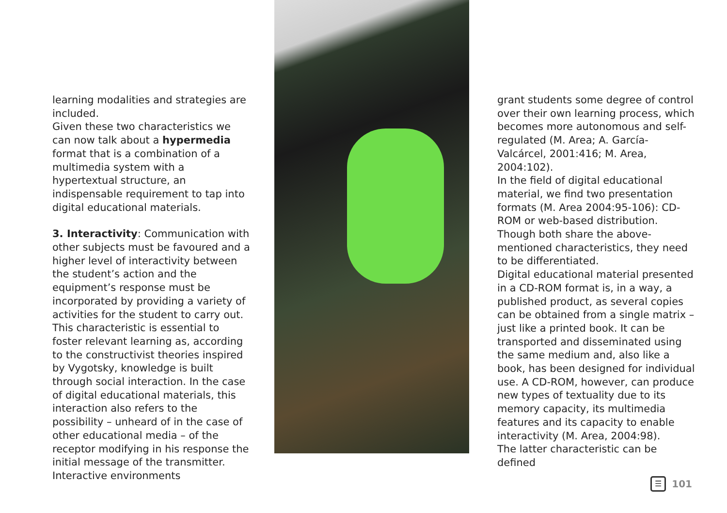learning modalities and strategies are included.
Given these two characteristics we can now talk about a hypermedia format that is a combination of a multimedia system with a hypertextual structure, an indispensable requirement to tap into digital educational materials.
3. Interactivity: Communication with other subjects must be favoured and a higher level of interactivity between the student’s action and the equipment’s response must be incorporated by providing a variety of activities for the student to carry out. This characteristic is essential to foster relevant learning as, according to the constructivist theories inspired by Vygotsky, knowledge is built through social interaction. In the case of digital educational materials, this interaction also refers to the possibility – unheard of in the case of other educational media – of the receptor modifying in his response the initial message of the transmitter. Interactive environments
grant students some degree of control over their own learning process, which becomes more autonomous and self-regulated (M. Area; A. García-Valcárcel, 2001:416; M. Area, 2004:102).
In the field of digital educational material, we find two presentation formats (M. Area 2004:95-106): CD-ROM or web-based distribution. Though both share the above-mentioned characteristics, they need to be differentiated.
Digital educational material presented in a CD-ROM format is, in a way, a published product, as several copies can be obtained from a single matrix – just like a printed book. It can be transported and disseminated using the same medium and, also like a book, has been designed for individual use. A CD-ROM, however, can produce new types of textuality due to its memory capacity, its multimedia features and its capacity to enable interactivity (M. Area, 2004:98).
The latter characteristic can be defined
☰
101